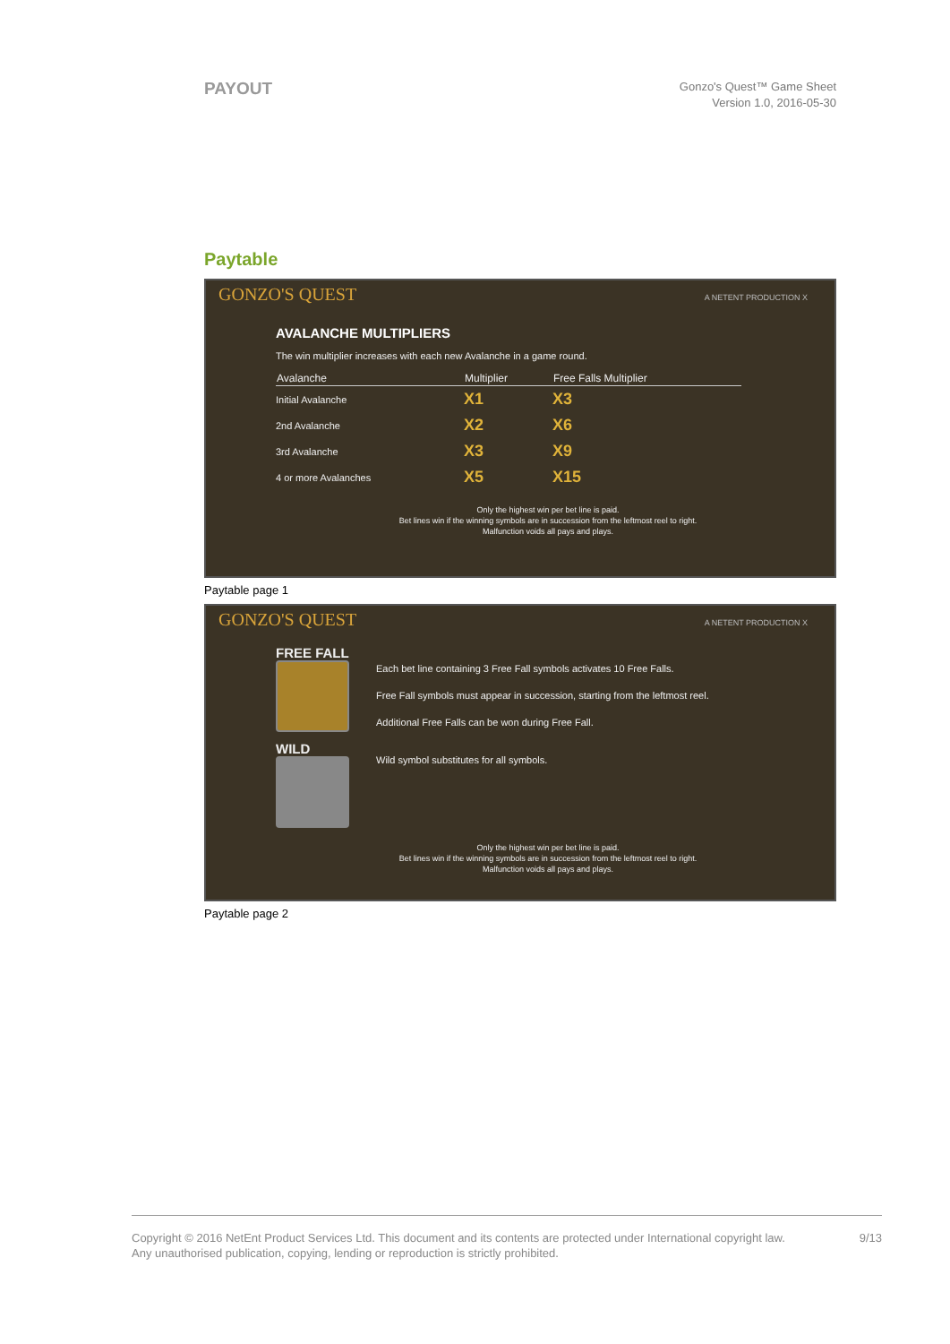PAYOUT
Gonzo's Quest™ Game Sheet
Version 1.0, 2016-05-30
Paytable
GONZO'S QUEST A NETENT PRODUCTION X
AVALANCHE MULTIPLIERS
The win multiplier increases with each new Avalanche in a game round.
| Avalanche | Multiplier | Free Falls Multiplier |
| --- | --- | --- |
| Initial Avalanche | X1 | X3 |
| 2nd Avalanche | X2 | X6 |
| 3rd Avalanche | X3 | X9 |
| 4 or more Avalanches | X5 | X15 |
Only the highest win per bet line is paid.
Bet lines win if the winning symbols are in succession from the leftmost reel to right.
Malfunction voids all pays and plays.
Paytable page 1
GONZO'S QUEST A NETENT PRODUCTION X
FREE FALL
WILD
Each bet line containing 3 Free Fall symbols activates 10 Free Falls.
Free Fall symbols must appear in succession, starting from the leftmost reel.
Additional Free Falls can be won during Free Fall.
Wild symbol substitutes for all symbols.
Only the highest win per bet line is paid.
Bet lines win if the winning symbols are in succession from the leftmost reel to right.
Malfunction voids all pays and plays.
Paytable page 2
Copyright © 2016 NetEnt Product Services Ltd. This document and its contents are protected under International copyright law.
Any unauthorised publication, copying, lending or reproduction is strictly prohibited.
9/13